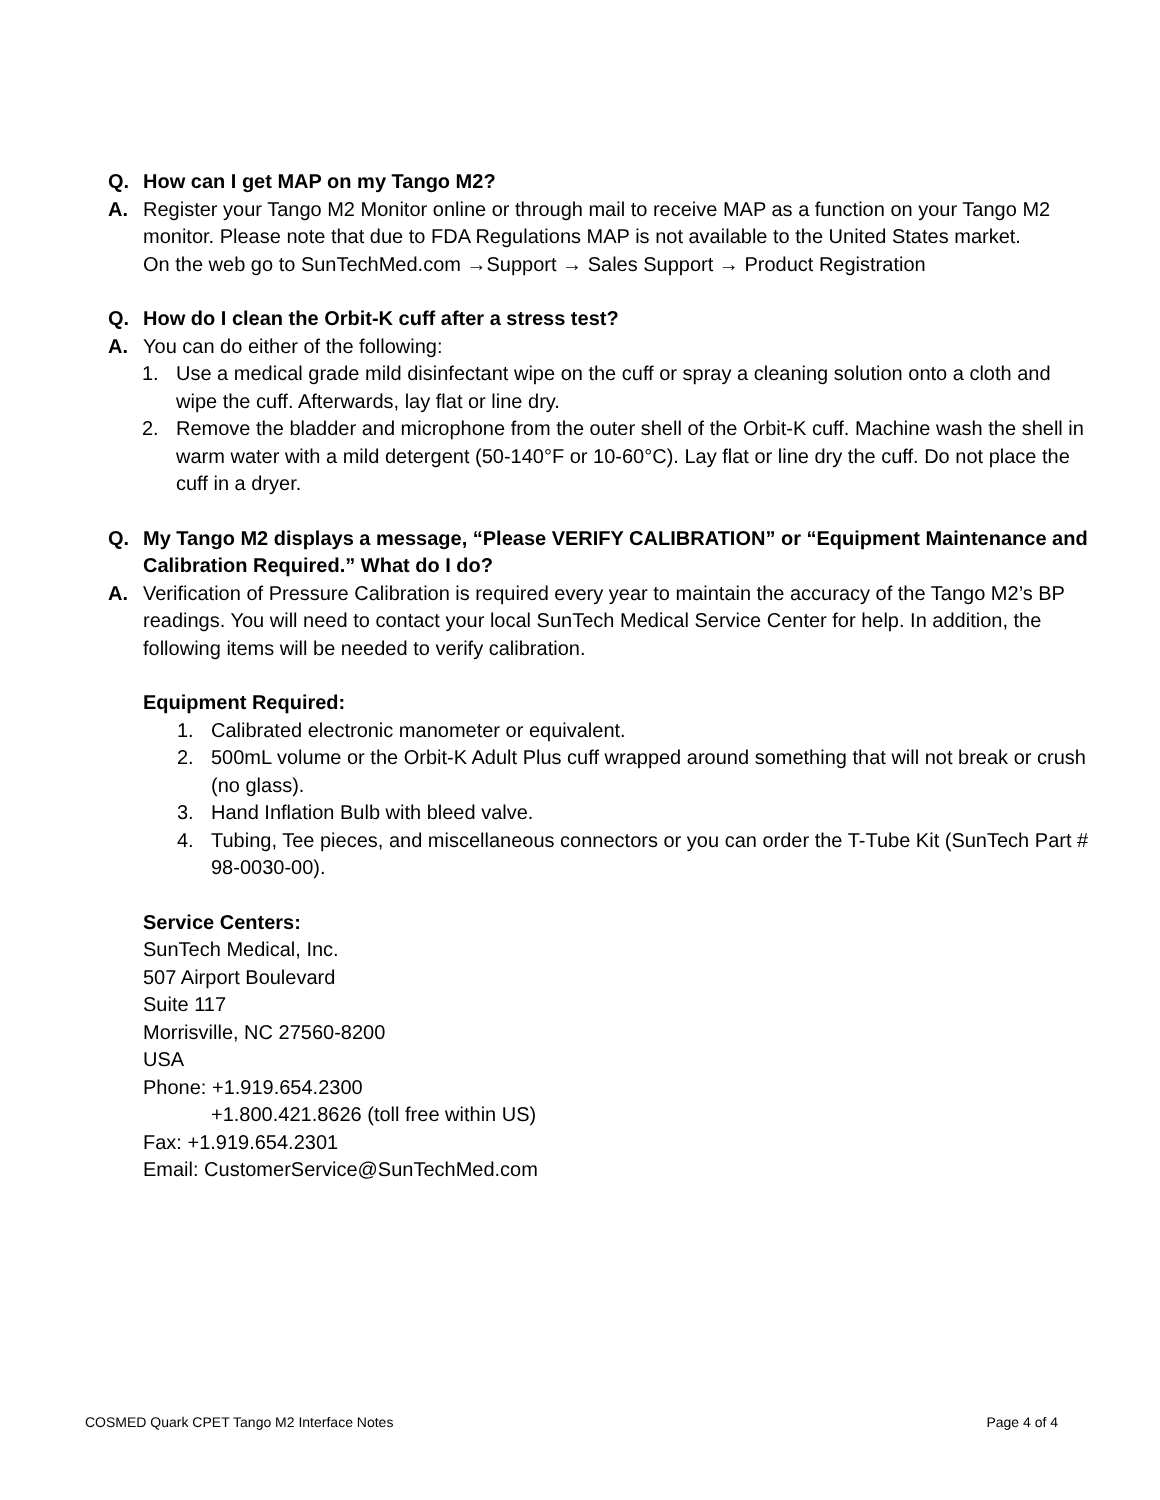Q. How can I get MAP on my Tango M2?
A. Register your Tango M2 Monitor online or through mail to receive MAP as a function on your Tango M2 monitor. Please note that due to FDA Regulations MAP is not available to the United States market.
On the web go to SunTechMed.com →Support → Sales Support → Product Registration
Q. How do I clean the Orbit-K cuff after a stress test?
A. You can do either of the following:
1. Use a medical grade mild disinfectant wipe on the cuff or spray a cleaning solution onto a cloth and wipe the cuff. Afterwards, lay flat or line dry.
2. Remove the bladder and microphone from the outer shell of the Orbit-K cuff. Machine wash the shell in warm water with a mild detergent (50-140°F or 10-60°C). Lay flat or line dry the cuff. Do not place the cuff in a dryer.
Q. My Tango M2 displays a message, “Please VERIFY CALIBRATION” or “Equipment Maintenance and Calibration Required.” What do I do?
A. Verification of Pressure Calibration is required every year to maintain the accuracy of the Tango M2’s BP readings. You will need to contact your local SunTech Medical Service Center for help. In addition, the following items will be needed to verify calibration.
Equipment Required:
1. Calibrated electronic manometer or equivalent.
2. 500mL volume or the Orbit-K Adult Plus cuff wrapped around something that will not break or crush (no glass).
3. Hand Inflation Bulb with bleed valve.
4. Tubing, Tee pieces, and miscellaneous connectors or you can order the T-Tube Kit (SunTech Part # 98-0030-00).
Service Centers:
SunTech Medical, Inc.
507 Airport Boulevard
Suite 117
Morrisville, NC 27560-8200
USA
Phone: +1.919.654.2300
+1.800.421.8626 (toll free within US)
Fax: +1.919.654.2301
Email: CustomerService@SunTechMed.com
COSMED Quark CPET Tango M2 Interface Notes Page 4 of 4